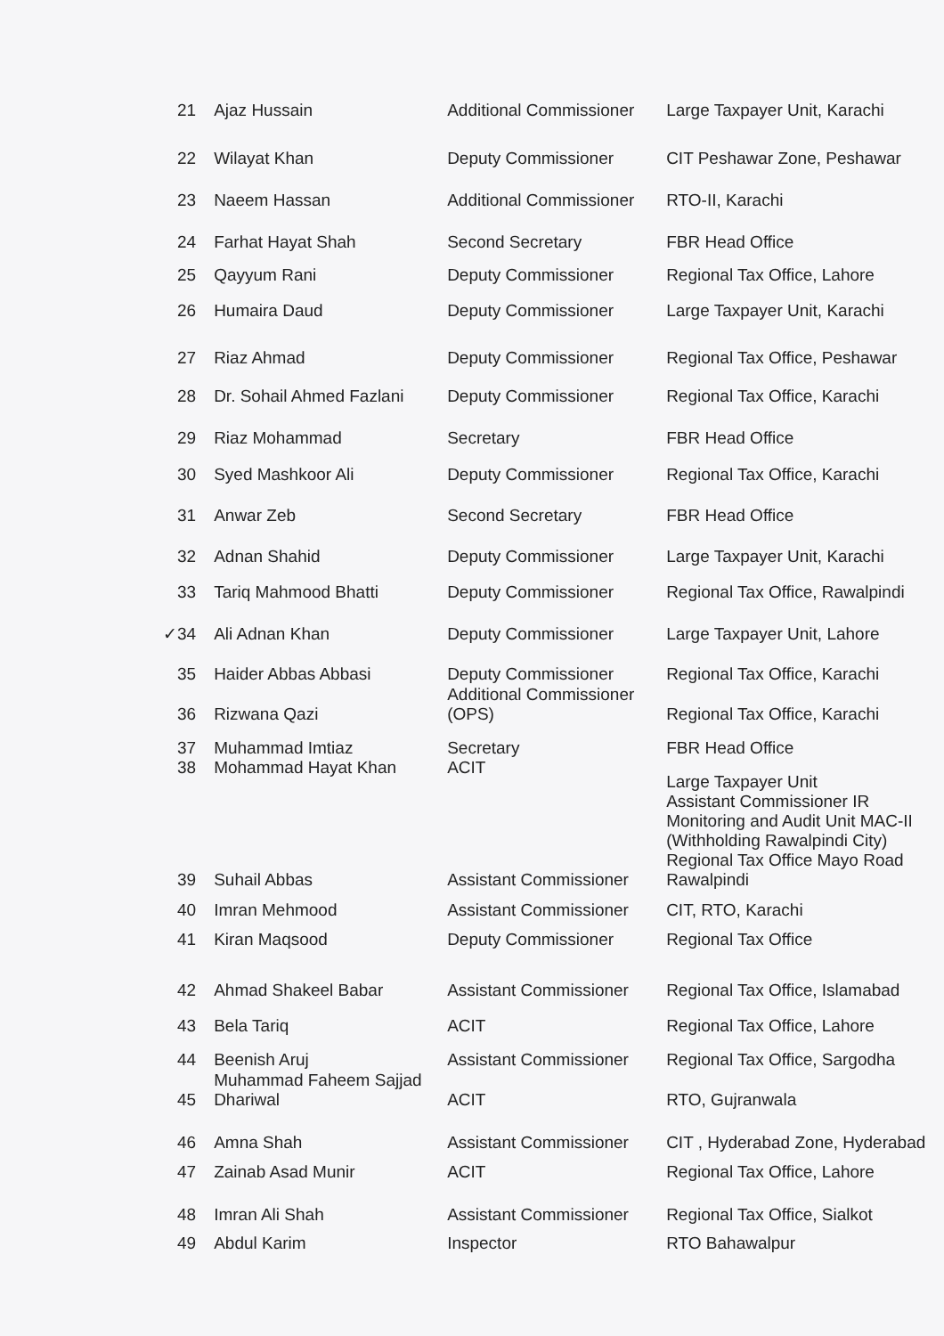| 21 | Ajaz Hussain | Additional Commissioner | Large Taxpayer Unit, Karachi |
| 22 | Wilayat Khan | Deputy Commissioner | CIT Peshawar Zone, Peshawar |
| 23 | Naeem Hassan | Additional Commissioner | RTO-II, Karachi |
| 24 | Farhat Hayat Shah | Second Secretary | FBR Head Office |
| 25 | Qayyum Rani | Deputy Commissioner | Regional Tax Office, Lahore |
| 26 | Humaira Daud | Deputy Commissioner | Large Taxpayer Unit, Karachi |
| 27 | Riaz Ahmad | Deputy Commissioner | Regional Tax Office, Peshawar |
| 28 | Dr. Sohail Ahmed Fazlani | Deputy Commissioner | Regional Tax Office, Karachi |
| 29 | Riaz Mohammad | Secretary | FBR Head Office |
| 30 | Syed Mashkoor Ali | Deputy Commissioner | Regional Tax Office, Karachi |
| 31 | Anwar Zeb | Second Secretary | FBR Head Office |
| 32 | Adnan Shahid | Deputy Commissioner | Large Taxpayer Unit, Karachi |
| 33 | Tariq Mahmood Bhatti | Deputy Commissioner | Regional Tax Office, Rawalpindi |
| ✓34 | Ali Adnan Khan | Deputy Commissioner | Large Taxpayer Unit, Lahore |
| 35 | Haider Abbas Abbasi | Deputy Commissioner | Regional Tax Office, Karachi |
| 36 | Rizwana Qazi | Additional Commissioner (OPS) | Regional Tax Office, Karachi |
| 37 | Muhammad Imtiaz | Secretary | FBR Head Office |
| 38 | Mohammad Hayat Khan | ACIT | Large Taxpayer Unit |
| 39 | Suhail Abbas | Assistant Commissioner | Assistant Commissioner IR Monitoring and Audit Unit MAC-II (Withholding Rawalpindi City) Regional Tax Office Mayo Road Rawalpindi |
| 40 | Imran Mehmood | Assistant Commissioner | CIT, RTO, Karachi |
| 41 | Kiran Maqsood | Deputy Commissioner | Regional Tax Office |
| 42 | Ahmad Shakeel Babar | Assistant Commissioner | Regional Tax Office, Islamabad |
| 43 | Bela Tariq | ACIT | Regional Tax Office, Lahore |
| 44 | Beenish Aruj | Assistant Commissioner | Regional Tax Office, Sargodha |
| 45 | Muhammad Faheem Sajjad Dhariwal | ACIT | RTO, Gujranwala |
| 46 | Amna Shah | Assistant Commissioner | CIT , Hyderabad Zone, Hyderabad |
| 47 | Zainab Asad Munir | ACIT | Regional Tax Office, Lahore |
| 48 | Imran Ali Shah | Assistant Commissioner | Regional Tax Office, Sialkot |
| 49 | Abdul Karim | Inspector | RTO Bahawalpur |